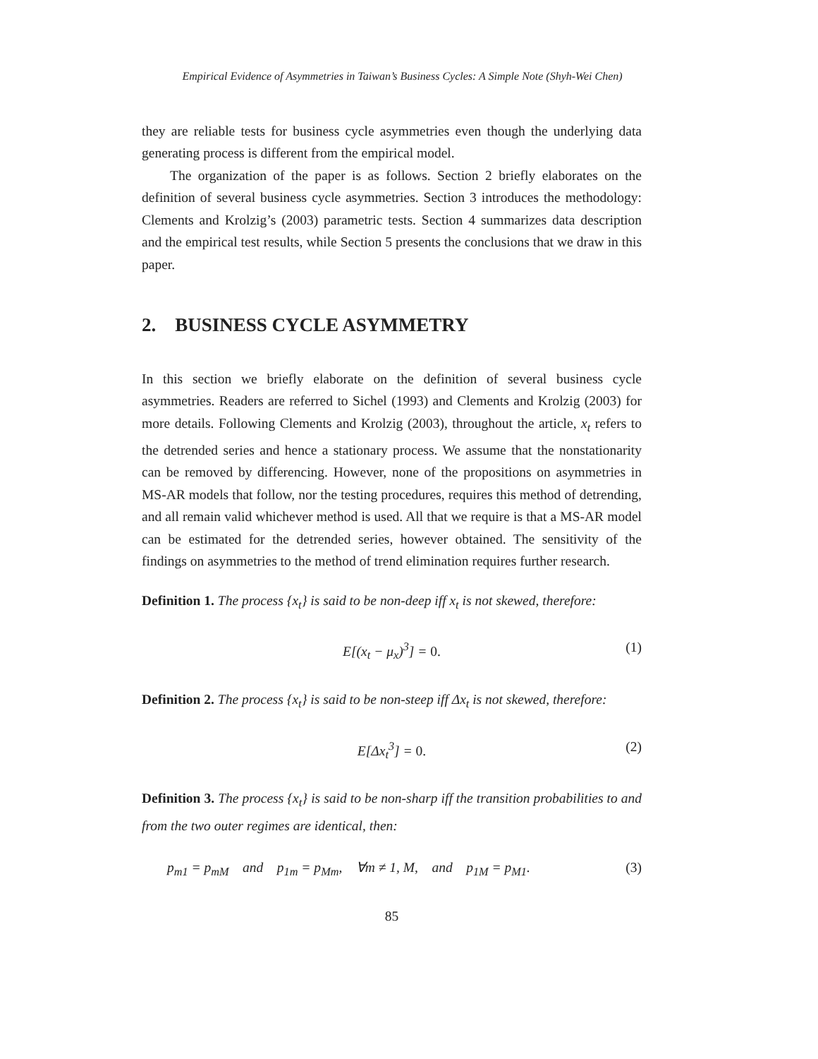Empirical Evidence of Asymmetries in Taiwan’s Business Cycles: A Simple Note (Shyh-Wei Chen)
they are reliable tests for business cycle asymmetries even though the underlying data generating process is different from the empirical model.
The organization of the paper is as follows. Section 2 briefly elaborates on the definition of several business cycle asymmetries. Section 3 introduces the methodology: Clements and Krolzig’s (2003) parametric tests. Section 4 summarizes data description and the empirical test results, while Section 5 presents the conclusions that we draw in this paper.
2. BUSINESS CYCLE ASYMMETRY
In this section we briefly elaborate on the definition of several business cycle asymmetries. Readers are referred to Sichel (1993) and Clements and Krolzig (2003) for more details. Following Clements and Krolzig (2003), throughout the article, x<sub>t</sub> refers to the detrended series and hence a stationary process. We assume that the nonstationarity can be removed by differencing. However, none of the propositions on asymmetries in MS-AR models that follow, nor the testing procedures, requires this method of detrending, and all remain valid whichever method is used. All that we require is that a MS-AR model can be estimated for the detrended series, however obtained. The sensitivity of the findings on asymmetries to the method of trend elimination requires further research.
Definition 1. The process {x<sub>t</sub>} is said to be non-deep iff x<sub>t</sub> is not skewed, therefore:
E[(x<sub>t</sub> − μ<sub>x</sub>)<sup>3</sup>] = 0. (1)
Definition 2. The process {x<sub>t</sub>} is said to be non-steep iff Δx<sub>t</sub> is not skewed, therefore:
E[Δx<sub>t</sub><sup>3</sup>] = 0. (2)
Definition 3. The process {x<sub>t</sub>} is said to be non-sharp iff the transition probabilities to and from the two outer regimes are identical, then:
p<sub>m1</sub> = p<sub>mM</sub> and p<sub>1m</sub> = p<sub>Mm</sub>, ∀m ≠ 1, M, and p<sub>1M</sub> = p<sub>M1</sub>. (3)
85